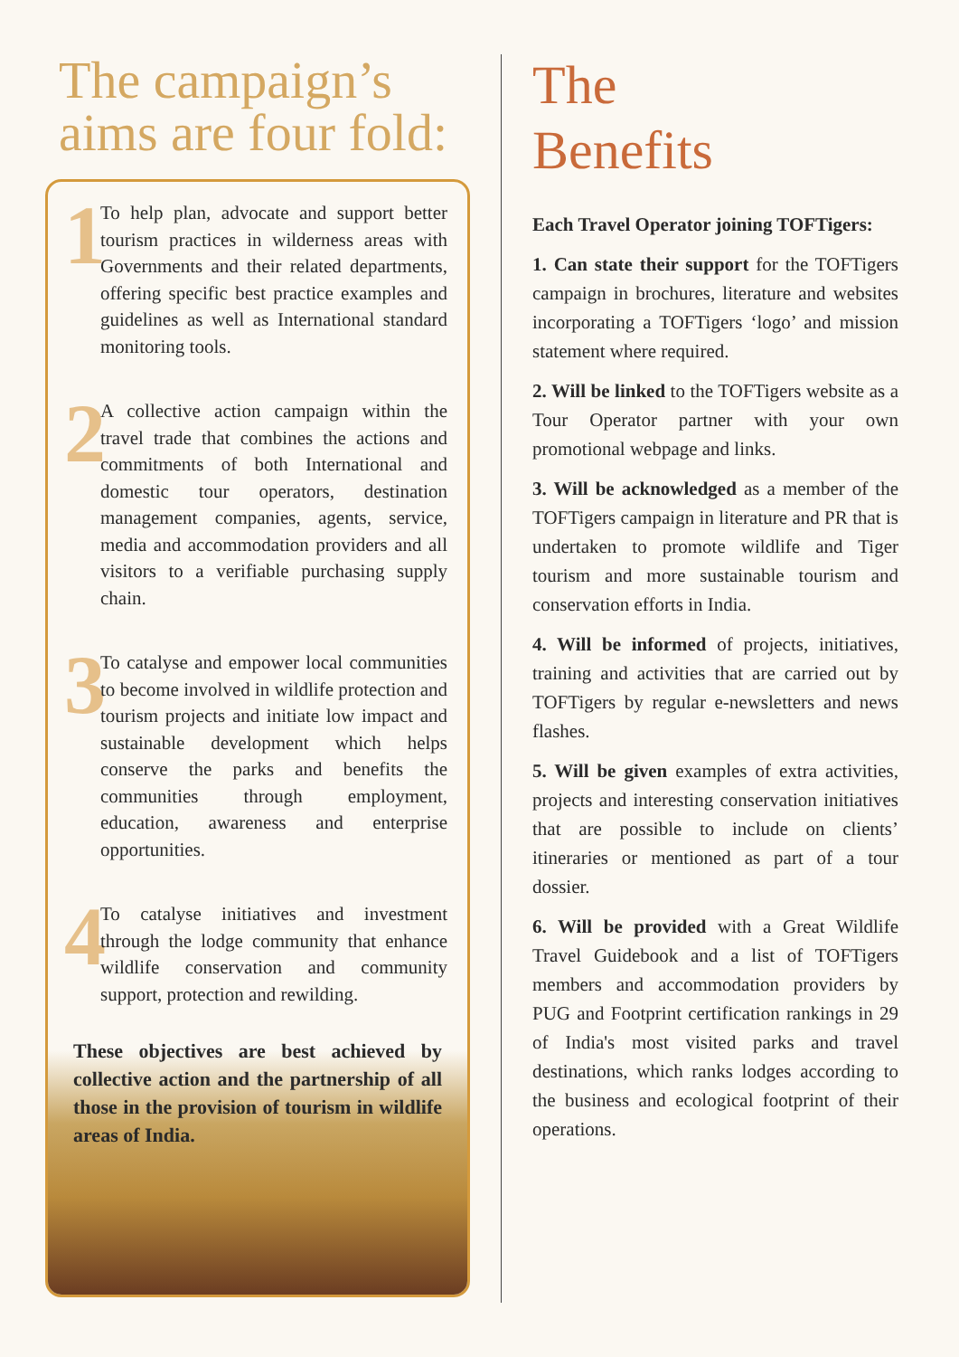The campaign’s aims are four fold:
1
To help plan, advocate and support better tourism practices in wilderness areas with Governments and their related departments, offering specific best practice examples and guidelines as well as International standard monitoring tools.
2
A collective action campaign within the travel trade that combines the actions and commitments of both International and domestic tour operators, destination management companies, agents, service, media and accommodation providers and all visitors to a verifiable purchasing supply chain.
3
To catalyse and empower local communities to become involved in wildlife protection and tourism projects and initiate low impact and sustainable development which helps conserve the parks and benefits the communities through employment, education, awareness and enterprise opportunities.
4
To catalyse initiatives and investment through the lodge community that enhance wildlife conservation and community support, protection and rewilding.
These objectives are best achieved by collective action and the partnership of all those in the provision of tourism in wildlife areas of India.
The
Benefits
Each Travel Operator joining TOFTigers:
1. Can state their support for the TOFTigers campaign in brochures, literature and websites incorporating a TOFTigers ‘logo’ and mission statement where required.
2. Will be linked to the TOFTigers website as a Tour Operator partner with your own promotional webpage and links.
3. Will be acknowledged as a member of the TOFTigers campaign in literature and PR that is undertaken to promote wildlife and Tiger tourism and more sustainable tourism and conservation efforts in India.
4. Will be informed of projects, initiatives, training and activities that are carried out by TOFTigers by regular e-newsletters and news flashes.
5. Will be given examples of extra activities, projects and interesting conservation initiatives that are possible to include on clients’ itineraries or mentioned as part of a tour dossier.
6. Will be provided with a Great Wildlife Travel Guidebook and a list of TOFTigers members and accommodation providers by PUG and Footprint certification rankings in 29 of India's most visited parks and travel destinations, which ranks lodges according to the business and ecological footprint of their operations.